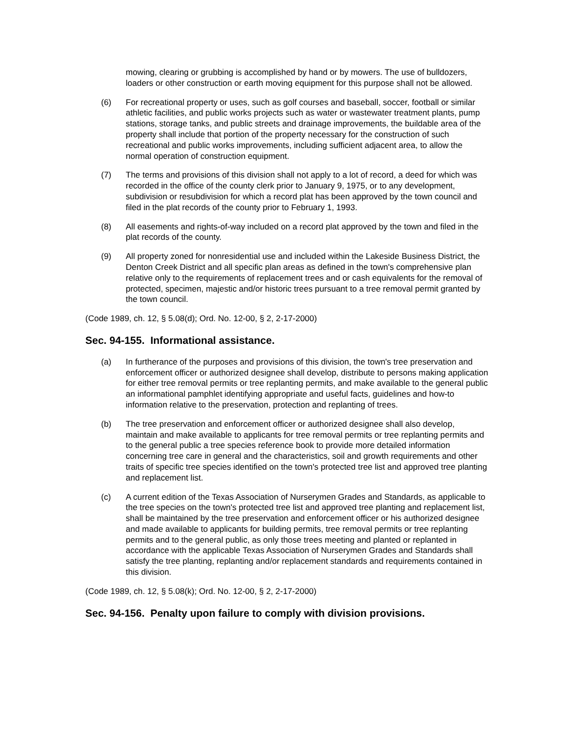mowing, clearing or grubbing is accomplished by hand or by mowers. The use of bulldozers, loaders or other construction or earth moving equipment for this purpose shall not be allowed.
(6) For recreational property or uses, such as golf courses and baseball, soccer, football or similar athletic facilities, and public works projects such as water or wastewater treatment plants, pump stations, storage tanks, and public streets and drainage improvements, the buildable area of the property shall include that portion of the property necessary for the construction of such recreational and public works improvements, including sufficient adjacent area, to allow the normal operation of construction equipment.
(7) The terms and provisions of this division shall not apply to a lot of record, a deed for which was recorded in the office of the county clerk prior to January 9, 1975, or to any development, subdivision or resubdivision for which a record plat has been approved by the town council and filed in the plat records of the county prior to February 1, 1993.
(8) All easements and rights-of-way included on a record plat approved by the town and filed in the plat records of the county.
(9) All property zoned for nonresidential use and included within the Lakeside Business District, the Denton Creek District and all specific plan areas as defined in the town's comprehensive plan relative only to the requirements of replacement trees and or cash equivalents for the removal of protected, specimen, majestic and/or historic trees pursuant to a tree removal permit granted by the town council.
(Code 1989, ch. 12, § 5.08(d); Ord. No. 12-00, § 2, 2-17-2000)
Sec. 94-155. Informational assistance.
(a) In furtherance of the purposes and provisions of this division, the town's tree preservation and enforcement officer or authorized designee shall develop, distribute to persons making application for either tree removal permits or tree replanting permits, and make available to the general public an informational pamphlet identifying appropriate and useful facts, guidelines and how-to information relative to the preservation, protection and replanting of trees.
(b) The tree preservation and enforcement officer or authorized designee shall also develop, maintain and make available to applicants for tree removal permits or tree replanting permits and to the general public a tree species reference book to provide more detailed information concerning tree care in general and the characteristics, soil and growth requirements and other traits of specific tree species identified on the town's protected tree list and approved tree planting and replacement list.
(c) A current edition of the Texas Association of Nurserymen Grades and Standards, as applicable to the tree species on the town's protected tree list and approved tree planting and replacement list, shall be maintained by the tree preservation and enforcement officer or his authorized designee and made available to applicants for building permits, tree removal permits or tree replanting permits and to the general public, as only those trees meeting and planted or replanted in accordance with the applicable Texas Association of Nurserymen Grades and Standards shall satisfy the tree planting, replanting and/or replacement standards and requirements contained in this division.
(Code 1989, ch. 12, § 5.08(k); Ord. No. 12-00, § 2, 2-17-2000)
Sec. 94-156. Penalty upon failure to comply with division provisions.